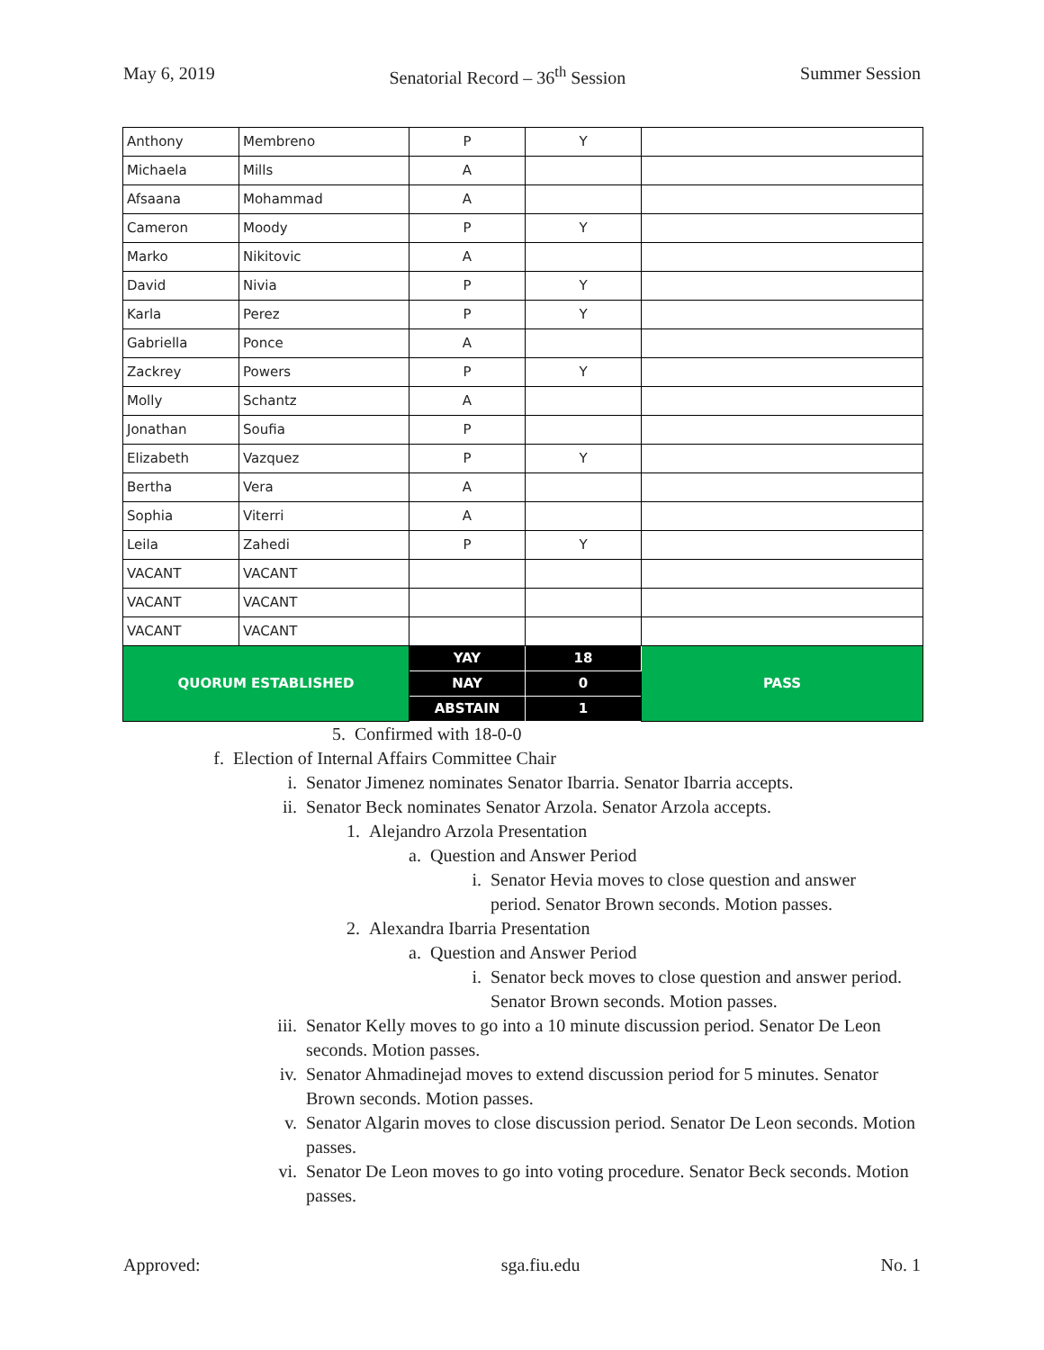May 6, 2019 Senatorial Record – 36<sup>th</sup> Session Summer Session
| Anthony | Membreno | P | Y | |
| Michaela | Mills | A | | |
| Afsaana | Mohammad | A | | |
| Cameron | Moody | P | Y | |
| Marko | Nikitovic | A | | |
| David | Nivia | P | Y | |
| Karla | Perez | P | Y | |
| Gabriella | Ponce | A | | |
| Zackrey | Powers | P | Y | |
| Molly | Schantz | A | | |
| Jonathan | Soufia | P | | |
| Elizabeth | Vazquez | P | Y | |
| Bertha | Vera | A | | |
| Sophia | Viterri | A | | |
| Leila | Zahedi | P | Y | |
| VACANT | VACANT | | | |
| VACANT | VACANT | | | |
| VACANT | VACANT | | | |
| QUORUM ESTABLISHED | | YAY | 18 | PASS |
| | | NAY | 0 | |
| | | ABSTAIN | 1 | |
5. Confirmed with 18-0-0
f. Election of Internal Affairs Committee Chair
i. Senator Jimenez nominates Senator Ibarria. Senator Ibarria accepts.
ii. Senator Beck nominates Senator Arzola. Senator Arzola accepts.
1. Alejandro Arzola Presentation
a. Question and Answer Period
i. Senator Hevia moves to close question and answer period. Senator Brown seconds. Motion passes.
2. Alexandra Ibarria Presentation
a. Question and Answer Period
i. Senator beck moves to close question and answer period. Senator Brown seconds. Motion passes.
iii. Senator Kelly moves to go into a 10 minute discussion period. Senator De Leon seconds. Motion passes.
iv. Senator Ahmadinejad moves to extend discussion period for 5 minutes. Senator Brown seconds. Motion passes.
v. Senator Algarin moves to close discussion period. Senator De Leon seconds. Motion passes.
vi. Senator De Leon moves to go into voting procedure. Senator Beck seconds. Motion passes.
Approved: sga.fiu.edu No. 1